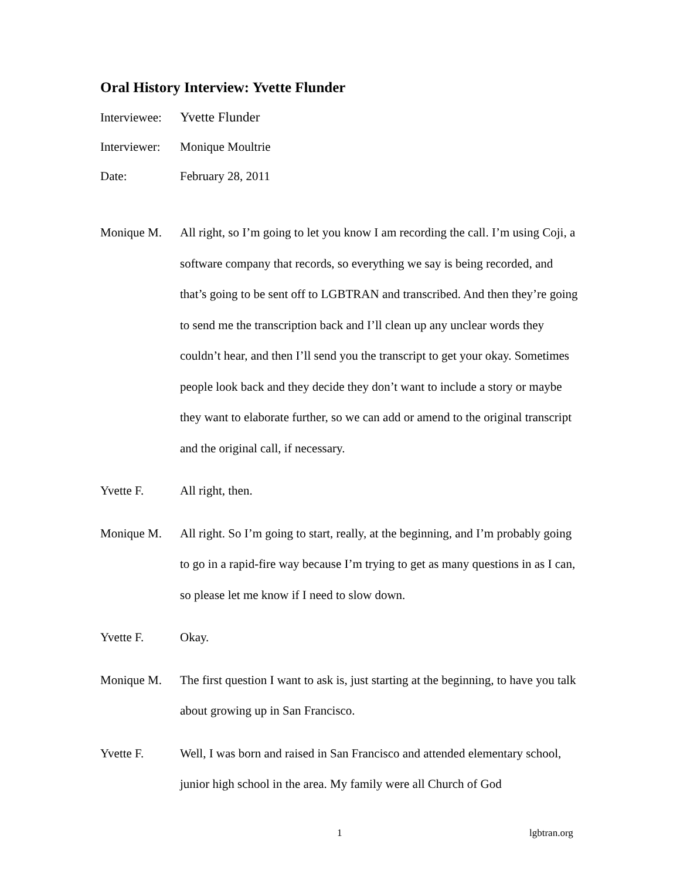Oral History Interview: Yvette Flunder
Interviewee:
Yvette Flunder
Interviewer:
Monique Moultrie
Date: February 28, 2011
Monique M. All right, so I’m going to let you know I am recording the call. I’m using Coji, a software company that records, so everything we say is being recorded, and that’s going to be sent off to LGBTRAN and transcribed. And then they’re going to send me the transcription back and I’ll clean up any unclear words they couldn’t hear, and then I’ll send you the transcript to get your okay. Sometimes people look back and they decide they don’t want to include a story or maybe they want to elaborate further, so we can add or amend to the original transcript and the original call, if necessary.
Yvette F. All right, then.
Monique M. All right. So I’m going to start, really, at the beginning, and I’m probably going to go in a rapid-fire way because I’m trying to get as many questions in as I can, so please let me know if I need to slow down.
Yvette F. Okay.
Monique M. The first question I want to ask is, just starting at the beginning, to have you talk about growing up in San Francisco.
Yvette F. Well, I was born and raised in San Francisco and attended elementary school, junior high school in the area. My family were all Church of God
1 lgbtran.org